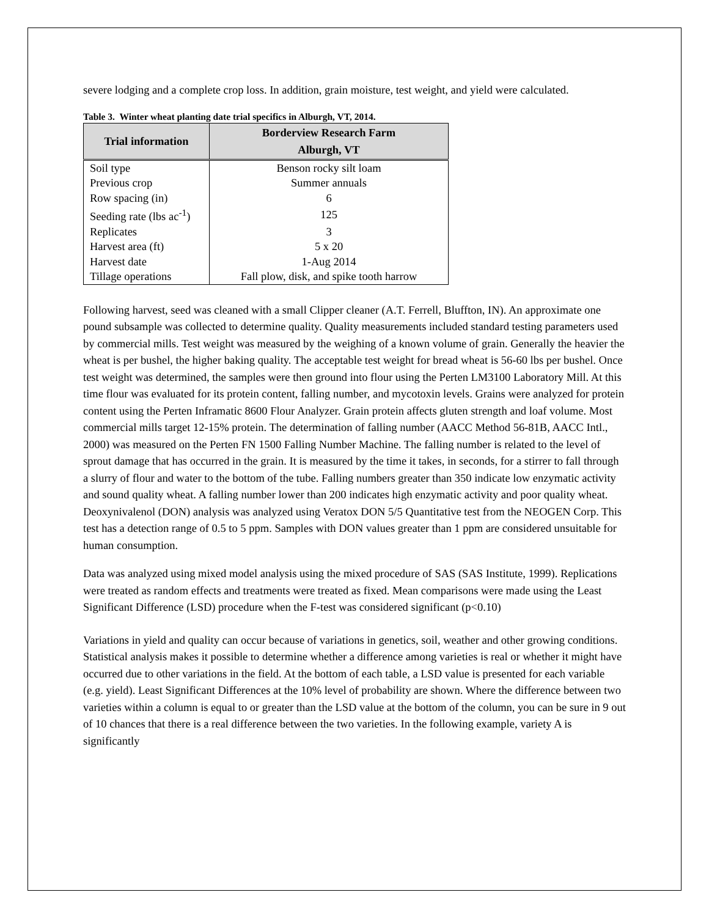severe lodging and a complete crop loss. In addition, grain moisture, test weight, and yield were calculated.
Table 3. Winter wheat planting date trial specifics in Alburgh, VT, 2014.
| Trial information | Borderview Research Farm Alburgh, VT |
| --- | --- |
| Soil type | Benson rocky silt loam |
| Previous crop | Summer annuals |
| Row spacing (in) | 6 |
| Seeding rate (lbs ac<sup>-1</sup>) | 125 |
| Replicates | 3 |
| Harvest area (ft) | 5 x 20 |
| Harvest date | 1-Aug 2014 |
| Tillage operations | Fall plow, disk, and spike tooth harrow |
Following harvest, seed was cleaned with a small Clipper cleaner (A.T. Ferrell, Bluffton, IN). An approximate one pound subsample was collected to determine quality. Quality measurements included standard testing parameters used by commercial mills. Test weight was measured by the weighing of a known volume of grain. Generally the heavier the wheat is per bushel, the higher baking quality. The acceptable test weight for bread wheat is 56-60 lbs per bushel. Once test weight was determined, the samples were then ground into flour using the Perten LM3100 Laboratory Mill. At this time flour was evaluated for its protein content, falling number, and mycotoxin levels. Grains were analyzed for protein content using the Perten Inframatic 8600 Flour Analyzer. Grain protein affects gluten strength and loaf volume. Most commercial mills target 12-15% protein. The determination of falling number (AACC Method 56-81B, AACC Intl., 2000) was measured on the Perten FN 1500 Falling Number Machine. The falling number is related to the level of sprout damage that has occurred in the grain. It is measured by the time it takes, in seconds, for a stirrer to fall through a slurry of flour and water to the bottom of the tube. Falling numbers greater than 350 indicate low enzymatic activity and sound quality wheat. A falling number lower than 200 indicates high enzymatic activity and poor quality wheat. Deoxynivalenol (DON) analysis was analyzed using Veratox DON 5/5 Quantitative test from the NEOGEN Corp. This test has a detection range of 0.5 to 5 ppm. Samples with DON values greater than 1 ppm are considered unsuitable for human consumption.
Data was analyzed using mixed model analysis using the mixed procedure of SAS (SAS Institute, 1999). Replications were treated as random effects and treatments were treated as fixed. Mean comparisons were made using the Least Significant Difference (LSD) procedure when the F-test was considered significant (p<0.10)
Variations in yield and quality can occur because of variations in genetics, soil, weather and other growing conditions. Statistical analysis makes it possible to determine whether a difference among varieties is real or whether it might have occurred due to other variations in the field. At the bottom of each table, a LSD value is presented for each variable (e.g. yield). Least Significant Differences at the 10% level of probability are shown. Where the difference between two varieties within a column is equal to or greater than the LSD value at the bottom of the column, you can be sure in 9 out of 10 chances that there is a real difference between the two varieties. In the following example, variety A is significantly